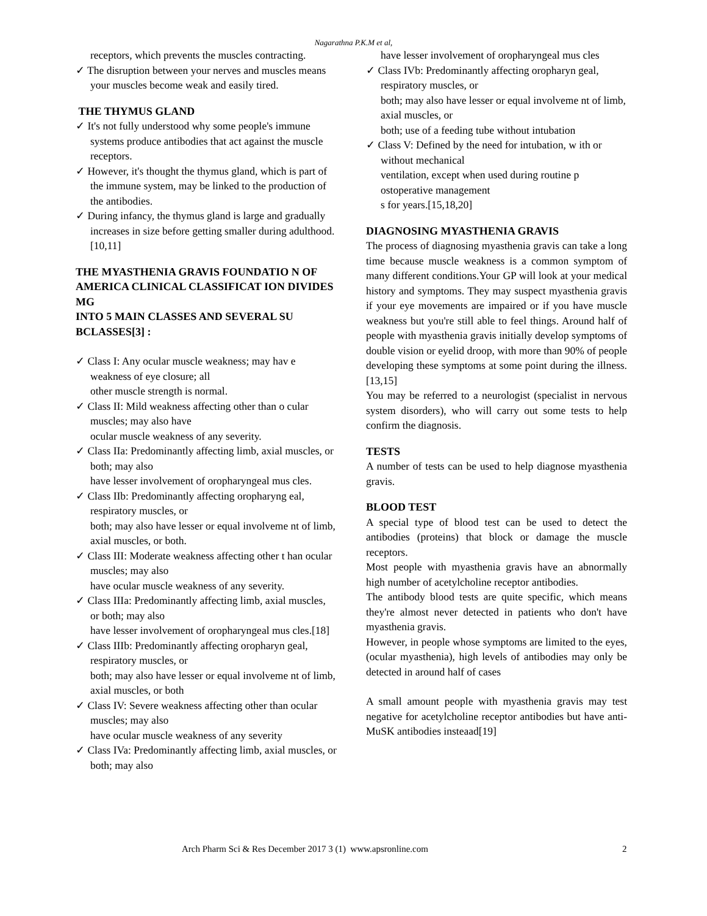Nagarathna P.K.M et al,
receptors, which prevents the muscles contracting.
✓ The disruption between your nerves and muscles means your muscles become weak and easily tired.
THE THYMUS GLAND
✓ It's not fully understood why some people's immune systems produce antibodies that act against the muscle receptors.
✓ However, it's thought the thymus gland, which is part of the immune system, may be linked to the production of the antibodies.
✓ During infancy, the thymus gland is large and gradually increases in size before getting smaller during adulthood.[10,11]
THE MYASTHENIA GRAVIS FOUNDATIO N OF AMERICA CLINICAL CLASSIFICAT ION DIVIDES MG
INTO 5 MAIN CLASSES AND SEVERAL SU BCLASSES[3] :
✓ Class I: Any ocular muscle weakness; may hav e weakness of eye closure; all
other muscle strength is normal.
✓ Class II: Mild weakness affecting other than o cular muscles; may also have
ocular muscle weakness of any severity.
✓ Class IIa: Predominantly affecting limb, axial muscles, or both; may also
have lesser involvement of oropharyngeal mus cles.
✓ Class IIb: Predominantly affecting oropharyng eal, respiratory muscles, or
both; may also have lesser or equal involveme nt of limb, axial muscles, or both.
✓ Class III: Moderate weakness affecting other t han ocular muscles; may also
have ocular muscle weakness of any severity.
✓ Class IIIa: Predominantly affecting limb, axial muscles, or both; may also
have lesser involvement of oropharyngeal mus cles.[18]
✓ Class IIIb: Predominantly affecting oropharyn geal, respiratory muscles, or
both; may also have lesser or equal involveme nt of limb, axial muscles, or both
✓ Class IV: Severe weakness affecting other than ocular muscles; may also
have ocular muscle weakness of any severity
✓ Class IVa: Predominantly affecting limb, axial muscles, or both; may also
have lesser involvement of oropharyngeal mus cles
✓ Class IVb: Predominantly affecting oropharyn geal, respiratory muscles, or
both; may also have lesser or equal involveme nt of limb, axial muscles, or
both; use of a feeding tube without intubation
✓ Class V: Defined by the need for intubation, w ith or without mechanical
ventilation, except when used during routine p ostoperative management
s for years.[15,18,20]
DIAGNOSING MYASTHENIA GRAVIS
The process of diagnosing myasthenia gravis can take a long time because muscle weakness is a common symptom of many different conditions.Your GP will look at your medical history and symptoms. They may suspect myasthenia gravis if your eye movements are impaired or if you have muscle weakness but you're still able to feel things. Around half of people with myasthenia gravis initially develop symptoms of double vision or eyelid droop, with more than 90% of people developing these symptoms at some point during the illness.[13,15]
You may be referred to a neurologist (specialist in nervous system disorders), who will carry out some tests to help confirm the diagnosis.
TESTS
A number of tests can be used to help diagnose myasthenia gravis.
BLOOD TEST
A special type of blood test can be used to detect the antibodies (proteins) that block or damage the muscle receptors.
Most people with myasthenia gravis have an abnormally high number of acetylcholine receptor antibodies.
The antibody blood tests are quite specific, which means they're almost never detected in patients who don't have myasthenia gravis.
However, in people whose symptoms are limited to the eyes, (ocular myasthenia), high levels of antibodies may only be detected in around half of cases
A small amount people with myasthenia gravis may test negative for acetylcholine receptor antibodies but have anti-MuSK antibodies insteaad[19]
Arch Pharm Sci & Res December 2017 3 (1) www.apsronline.com 2